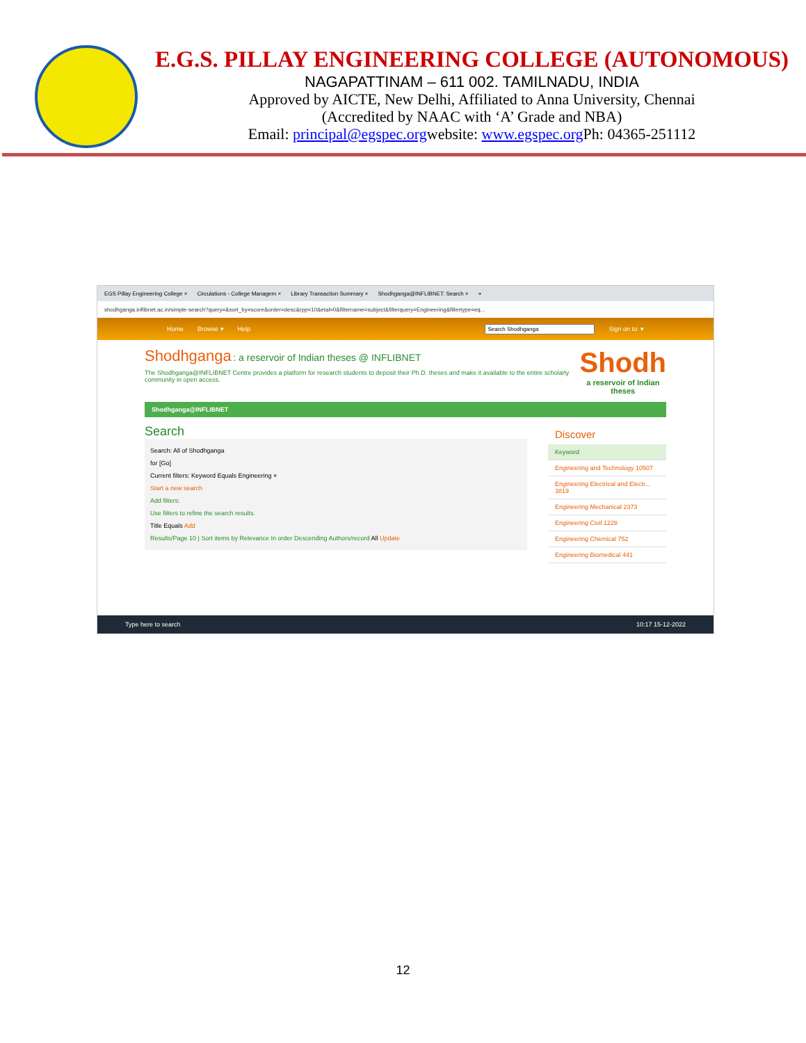E.G.S. PILLAY ENGINEERING COLLEGE (AUTONOMOUS)
NAGAPATTINAM – 611 002. TAMILNADU, INDIA
Approved by AICTE, New Delhi, Affiliated to Anna University, Chennai
(Accredited by NAAC with ‘A’ Grade and NBA)
Email: principal@egspec.orgwebsite: www.egspec.org Ph: 04365-251112
EGS Pillay Engineering College × Circulations - College Managem × Library Transaction Summary × Shodhganga@INFLIBNET: Search × +
shodhganga.inflibnet.ac.in/simple-search?query=&sort_by=score&order=desc&rpp=10&etal=0&filtername=subject&filterquery=Engineering&filtertype=eq...
Home Browse ▾ Help Sign on to: ▾
Shodhganga : a reservoir of Indian theses @ INFLIBNET
The Shodhganga@INFLIBNET Centre provides a platform for research students to deposit their Ph.D. theses and make it available to the entire scholarly community in open access.
Shodh
a reservoir of Indian theses
Shodhganga@INFLIBNET
Search
Search: All of Shodhganga
for [Go]
Current filters: Keyword Equals Engineering ×
Start a new search
Add filters:
Use filters to refine the search results.
Title Equals Add
Results/Page 10 | Sort items by Relevance In order Descending Authors/record All Update
Discover
Keyword
Engineering and Technology 10507
Engineering Electrical and Electr... 3819
Engineering Mechanical 2373
Engineering Civil 1228
Engineering Chemical 752
Engineering Biomedical 441
Type here to search 10:17 15-12-2022
12